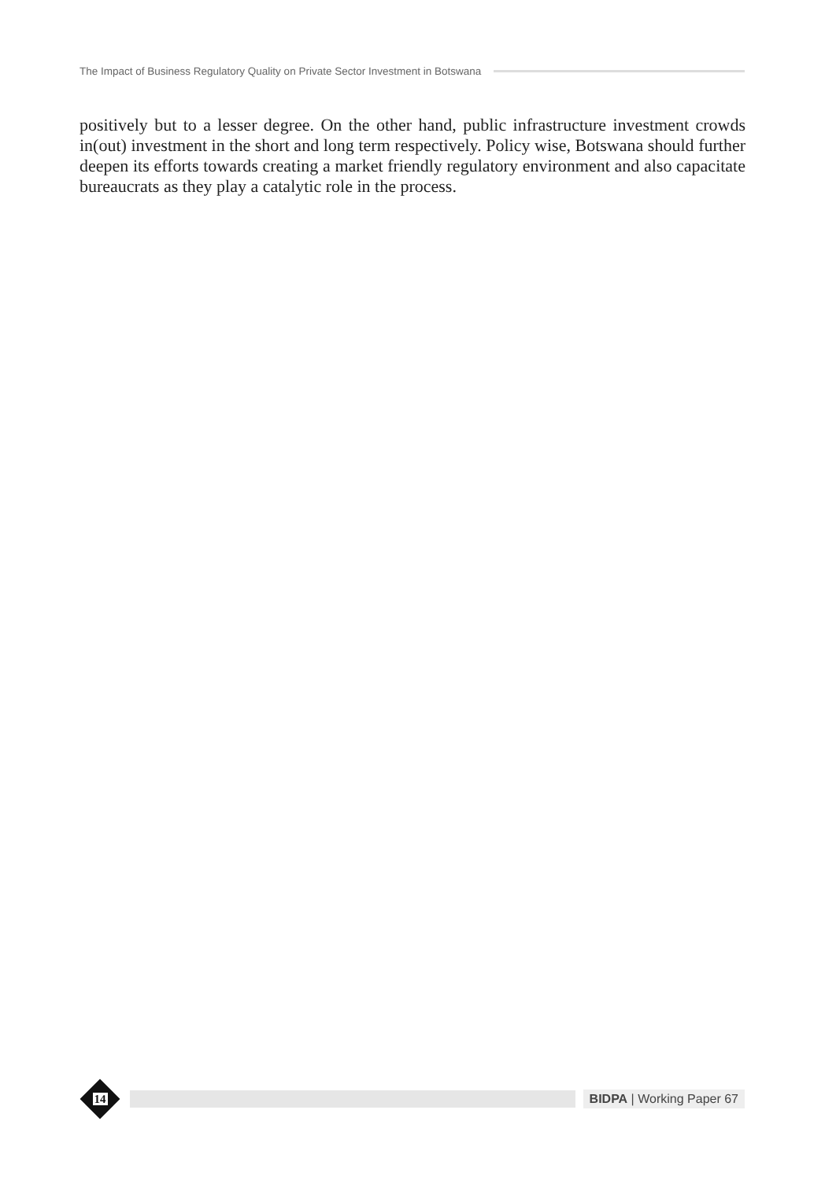The Impact of Business Regulatory Quality on Private Sector Investment in Botswana
positively but to a lesser degree. On the other hand, public infrastructure investment crowds in(out) investment in the short and long term respectively. Policy wise, Botswana should further deepen its efforts towards creating a market friendly regulatory environment and also capacitate bureaucrats as they play a catalytic role in the process.
14
BIDPA | Working Paper 67